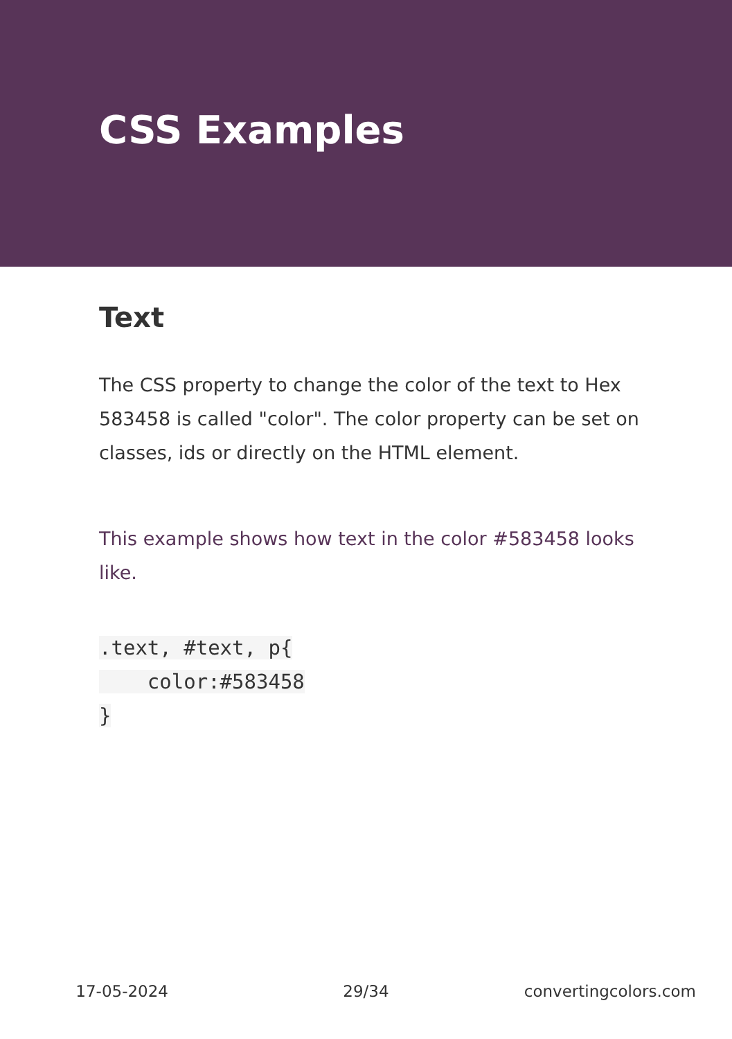CSS Examples
Text
The CSS property to change the color of the text to Hex 583458 is called "color". The color property can be set on classes, ids or directly on the HTML element.
This example shows how text in the color #583458 looks like.
.text, #text, p{
    color:#583458
}
17-05-2024 29/34 convertingcolors.com